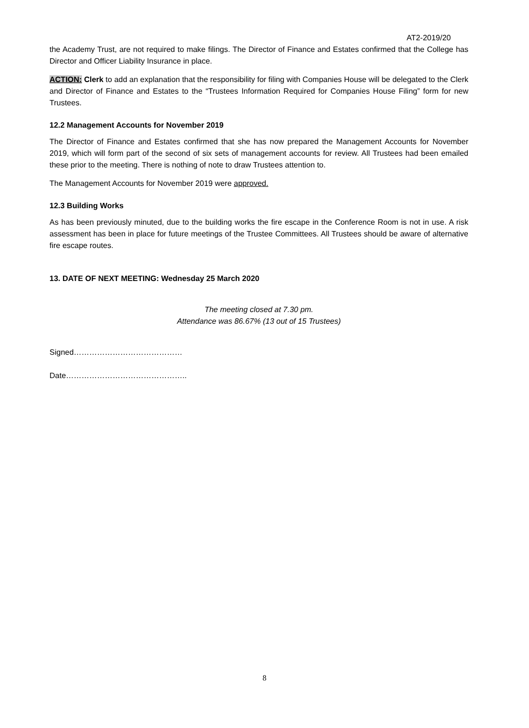AT2-2019/20
the Academy Trust, are not required to make filings. The Director of Finance and Estates confirmed that the College has Director and Officer Liability Insurance in place.
ACTION: Clerk to add an explanation that the responsibility for filing with Companies House will be delegated to the Clerk and Director of Finance and Estates to the “Trustees Information Required for Companies House Filing” form for new Trustees.
12.2 Management Accounts for November 2019
The Director of Finance and Estates confirmed that she has now prepared the Management Accounts for November 2019, which will form part of the second of six sets of management accounts for review. All Trustees had been emailed these prior to the meeting. There is nothing of note to draw Trustees attention to.
The Management Accounts for November 2019 were approved.
12.3 Building Works
As has been previously minuted, due to the building works the fire escape in the Conference Room is not in use. A risk assessment has been in place for future meetings of the Trustee Committees. All Trustees should be aware of alternative fire escape routes.
13. DATE OF NEXT MEETING: Wednesday 25 March 2020
The meeting closed at 7.30 pm.
Attendance was 86.67% (13 out of 15 Trustees)
Signed……………………………………
Date………………………………………..
8